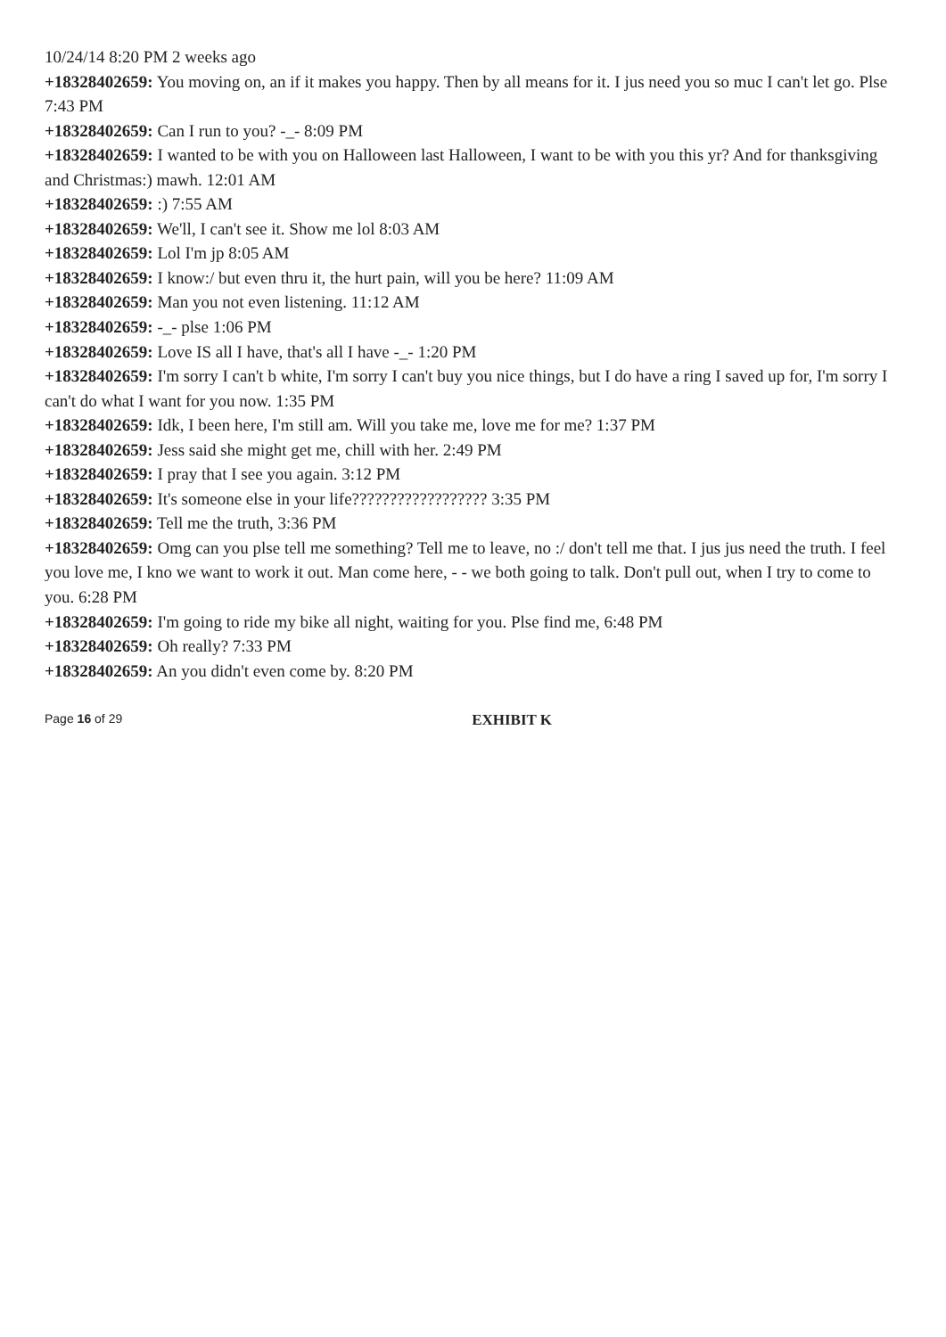10/24/14 8:20 PM 2 weeks ago
+18328402659: You moving on, an if it makes you happy. Then by all means for it. I jus need you so muc I can't let go. Plse 7:43 PM
+18328402659: Can I run to you? -_- 8:09 PM
+18328402659: I wanted to be with you on Halloween last Halloween, I want to be with you this yr? And for thanksgiving and Christmas:) mawh. 12:01 AM
+18328402659: :) 7:55 AM
+18328402659: We'll, I can't see it. Show me lol 8:03 AM
+18328402659: Lol I'm jp 8:05 AM
+18328402659: I know:/ but even thru it, the hurt pain, will you be here? 11:09 AM
+18328402659: Man you not even listening. 11:12 AM
+18328402659: -_- plse 1:06 PM
+18328402659: Love IS all I have, that's all I have -_- 1:20 PM
+18328402659: I'm sorry I can't b white, I'm sorry I can't buy you nice things, but I do have a ring I saved up for, I'm sorry I can't do what I want for you now. 1:35 PM
+18328402659: Idk, I been here, I'm still am. Will you take me, love me for me? 1:37 PM
+18328402659: Jess said she might get me, chill with her. 2:49 PM
+18328402659: I pray that I see you again. 3:12 PM
+18328402659: It's someone else in your life?????????????????? 3:35 PM
+18328402659: Tell me the truth, 3:36 PM
+18328402659: Omg can you plse tell me something? Tell me to leave, no :/ don't tell me that. I jus jus need the truth. I feel you love me, I kno we want to work it out. Man come here, - - we both going to talk. Don't pull out, when I try to come to you. 6:28 PM
+18328402659: I'm going to ride my bike all night, waiting for you. Plse find me, 6:48 PM
+18328402659: Oh really? 7:33 PM
+18328402659: An you didn't even come by. 8:20 PM
Page 16 of 29 EXHIBIT K